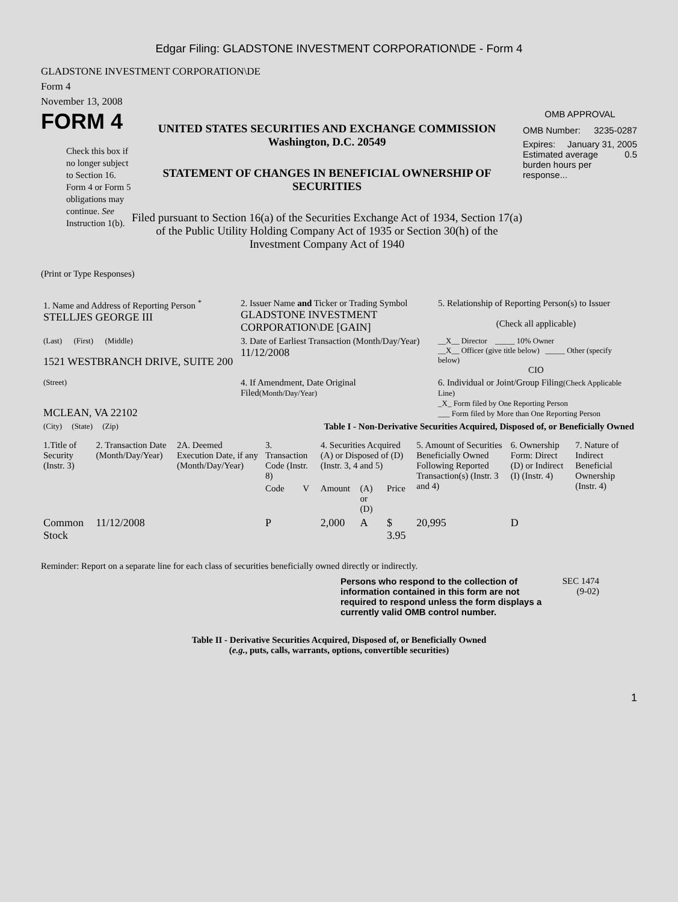Edgar Filing: GLADSTONE INVESTMENT CORPORATION\DE - Form 4
GLADSTONE INVESTMENT CORPORATION\DE
Form 4
November 13, 2008
FORM 4
Check this box if no longer subject to Section 16. Form 4 or Form 5 obligations may continue. See Instruction 1(b).
UNITED STATES SECURITIES AND EXCHANGE COMMISSION
Washington, D.C. 20549
STATEMENT OF CHANGES IN BENEFICIAL OWNERSHIP OF SECURITIES
Filed pursuant to Section 16(a) of the Securities Exchange Act of 1934, Section 17(a) of the Public Utility Holding Company Act of 1935 or Section 30(h) of the Investment Company Act of 1940
OMB APPROVAL
OMB Number: 3235-0287
Expires: January 31, 2005
Estimated average burden hours per response... 0.5
(Print or Type Responses)
| 1. Name and Address of Reporting Person <sup>*</sup> STELLJES GEORGE III | 2. Issuer Name and Ticker or Trading Symbol GLADSTONE INVESTMENT CORPORATION\DE [GAIN] | 5. Relationship of Reporting Person(s) to Issuer (Check all applicable) |
| (Last) (First) (Middle) 1521 WESTBRANCH DRIVE, SUITE 200 | 3. Date of Earliest Transaction (Month/Day/Year) 11/12/2008 | __X__ Director _____ 10% Owner __X__ Officer (give title below) _____ Other (specify below) CIO |
| (Street) MCLEAN, VA 22102 | 4. If Amendment, Date Original Filed (Month/Day/Year) | 6. Individual or Joint/Group Filing (Check Applicable Line) _X_ Form filed by One Reporting Person ___ Form filed by More than One Reporting Person |
| (City) (State) (Zip) | Table I - Non-Derivative Securities Acquired, Disposed of, or Beneficially Owned | |
| 1.Title of Security (Instr. 3) | 2. Transaction Date (Month/Day/Year) | 2A. Deemed Execution Date, if any (Month/Day/Year) | 3. Transaction Code (Instr. 8) | | 4. Securities Acquired (A) or Disposed of (D) (Instr. 3, 4 and 5) | | | 5. Amount of Securities Beneficially Owned Following Reported Transaction(s) (Instr. 3 and 4) | 6. Ownership Form: Direct (D) or Indirect (I) (Instr. 4) | 7. Nature of Indirect Beneficial Ownership (Instr. 4) |
| --- | --- | --- | --- | --- | --- | --- | --- | --- | --- | --- |
| | | | Code | V | Amount | (A) or (D) | Price | | | |
| Common Stock | 11/12/2008 | | P | | 2,000 | A | $ 3.95 | 20,995 | D | |
Reminder: Report on a separate line for each class of securities beneficially owned directly or indirectly.
Persons who respond to the collection of information contained in this form are not required to respond unless the form displays a currently valid OMB control number.
SEC 1474 (9-02)
Table II - Derivative Securities Acquired, Disposed of, or Beneficially Owned
(e.g., puts, calls, warrants, options, convertible securities)
1